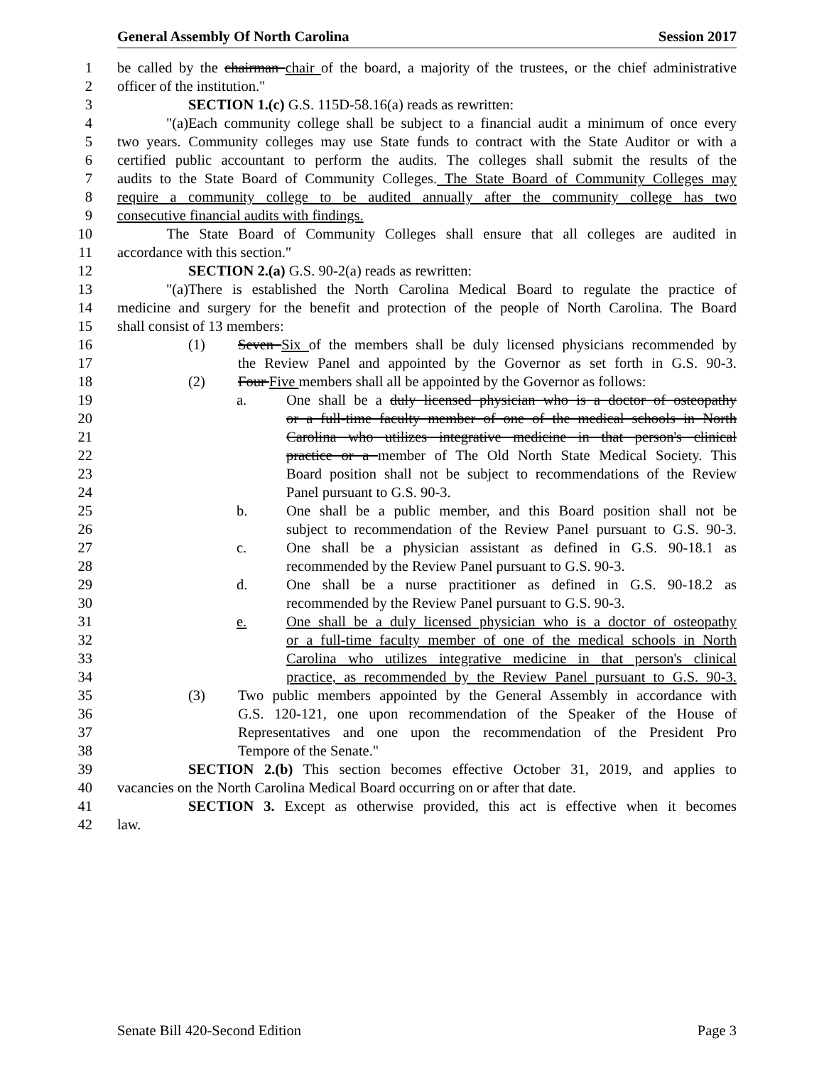General Assembly Of North Carolina Session 2017
1 be called by the chairman chair of the board, a majority of the trustees, or the chief administrative
2 officer of the institution."
3 SECTION 1.(c) G.S. 115D-58.16(a) reads as rewritten:
4 "(a) Each community college shall be subject to a financial audit a minimum of once every
5 two years. Community colleges may use State funds to contract with the State Auditor or with a
6 certified public accountant to perform the audits. The colleges shall submit the results of the
7 audits to the State Board of Community Colleges. The State Board of Community Colleges may
8 require a community college to be audited annually after the community college has two
9 consecutive financial audits with findings.
10 The State Board of Community Colleges shall ensure that all colleges are audited in
11 accordance with this section."
12 SECTION 2.(a) G.S. 90-2(a) reads as rewritten:
13 "(a) There is established the North Carolina Medical Board to regulate the practice of
14 medicine and surgery for the benefit and protection of the people of North Carolina. The Board
15 shall consist of 13 members:
16 (1) Seven Six of the members shall be duly licensed physicians recommended by
17 the Review Panel and appointed by the Governor as set forth in G.S. 90-3.
18 (2) Four Five members shall all be appointed by the Governor as follows:
19 a. One shall be a duly licensed physician who is a doctor of osteopathy
20 or a full-time faculty member of one of the medical schools in North
21 Carolina who utilizes integrative medicine in that person's clinical
22 practice or a member of The Old North State Medical Society. This
23 Board position shall not be subject to recommendations of the Review
24 Panel pursuant to G.S. 90-3.
25 b. One shall be a public member, and this Board position shall not be
26 subject to recommendation of the Review Panel pursuant to G.S. 90-3.
27 c. One shall be a physician assistant as defined in G.S. 90-18.1 as
28 recommended by the Review Panel pursuant to G.S. 90-3.
29 d. One shall be a nurse practitioner as defined in G.S. 90-18.2 as
30 recommended by the Review Panel pursuant to G.S. 90-3.
31 e. One shall be a duly licensed physician who is a doctor of osteopathy
32 or a full-time faculty member of one of the medical schools in North
33 Carolina who utilizes integrative medicine in that person's clinical
34 practice, as recommended by the Review Panel pursuant to G.S. 90-3.
35 (3) Two public members appointed by the General Assembly in accordance with
36 G.S. 120-121, one upon recommendation of the Speaker of the House of
37 Representatives and one upon the recommendation of the President Pro
38 Tempore of the Senate."
39 SECTION 2.(b) This section becomes effective October 31, 2019, and applies to
40 vacancies on the North Carolina Medical Board occurring on or after that date.
41 SECTION 3. Except as otherwise provided, this act is effective when it becomes
42 law.
Senate Bill 420-Second Edition Page 3